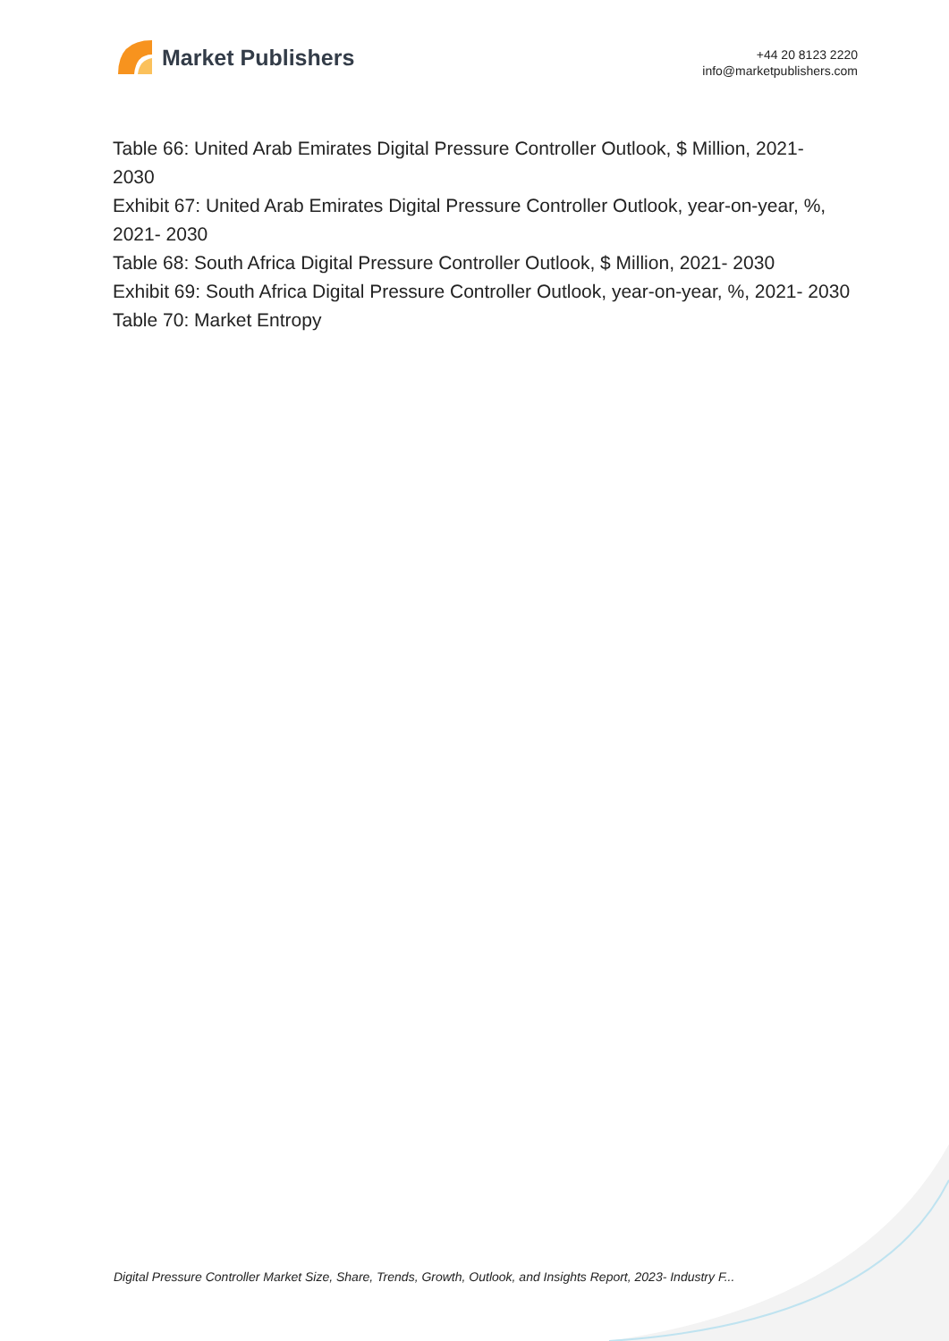Market Publishers
+44 20 8123 2220
info@marketpublishers.com
Table 66: United Arab Emirates Digital Pressure Controller Outlook, $ Million, 2021- 2030
Exhibit 67: United Arab Emirates Digital Pressure Controller Outlook, year-on-year, %, 2021- 2030
Table 68: South Africa Digital Pressure Controller Outlook, $ Million, 2021- 2030
Exhibit 69: South Africa Digital Pressure Controller Outlook, year-on-year, %, 2021- 2030
Table 70: Market Entropy
Digital Pressure Controller Market Size, Share, Trends, Growth, Outlook, and Insights Report, 2023- Industry F...